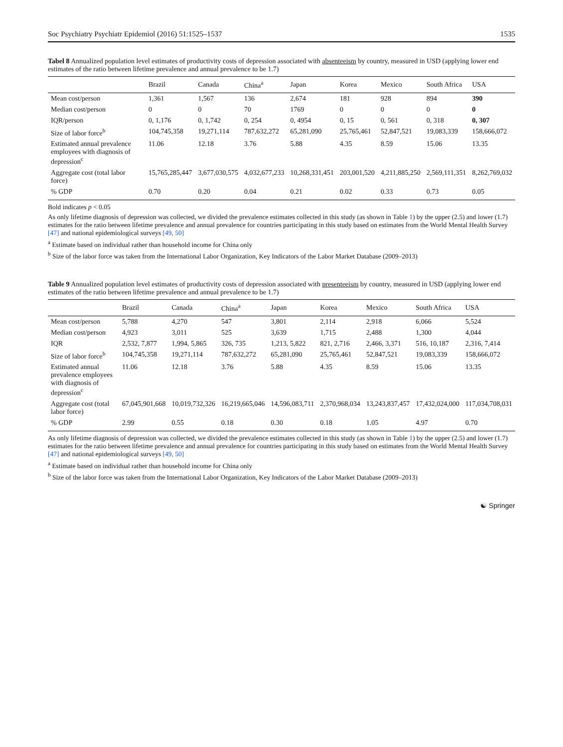Soc Psychiatry Psychiatr Epidemiol (2016) 51:1525–1537 1535
Tabel 8 Annualized population level estimates of productivity costs of depression associated with absenteeism by country, measured in USD (applying lower end estimates of the ratio between lifetime prevalence and annual prevalence to be 1.7)
| | Brazil | Canada | China<sup>a</sup> | Japan | Korea | Mexico | South Africa | USA |
| --- | --- | --- | --- | --- | --- | --- | --- | --- |
| Mean cost/person | 1,361 | 1,567 | 136 | 2,674 | 181 | 928 | 894 | 390 |
| Median cost/person | 0 | 0 | 70 | 1769 | 0 | 0 | 0 | 0 |
| IQR/person | 0, 1,176 | 0, 1,742 | 0, 254 | 0, 4954 | 0, 15 | 0, 561 | 0, 318 | 0, 307 |
| Size of labor force<sup>b</sup> | 104,745,358 | 19,271,114 | 787,632,272 | 65,281,090 | 25,765,461 | 52,847,521 | 19,083,339 | 158,666,072 |
| Estimated annual prevalence employees with diagnosis of depression<sup>c</sup> | 11.06 | 12.18 | 3.76 | 5.88 | 4.35 | 8.59 | 15.06 | 13.35 |
| Aggregate cost (total labor force) | 15,765,285,447 | 3,677,030,575 | 4,032,677,233 | 10,268,331,451 | 203,001,520 | 4,211,885,250 | 2,569,111,351 | 8,262,769,032 |
| % GDP | 0.70 | 0.20 | 0.04 | 0.21 | 0.02 | 0.33 | 0.73 | 0.05 |
Bold indicates p < 0.05
As only lifetime diagnosis of depression was collected, we divided the prevalence estimates collected in this study (as shown in Table 1) by the upper (2.5) and lower (1.7) estimates for the ratio between lifetime prevalence and annual prevalence for countries participating in this study based on estimates from the World Mental Health Survey [47] and national epidemiological surveys [49, 50]
<sup>a</sup> Estimate based on individual rather than household income for China only
<sup>b</sup> Size of the labor force was taken from the International Labor Organization, Key Indicators of the Labor Market Database (2009–2013)
Table 9 Annualized population level estimates of productivity costs of depression associated with presenteeism by country, measured in USD (applying lower end estimates of the ratio between lifetime prevalence and annual prevalence to be 1.7)
| | Brazil | Canada | China<sup>a</sup> | Japan | Korea | Mexico | South Africa | USA |
| --- | --- | --- | --- | --- | --- | --- | --- | --- |
| Mean cost/person | 5,788 | 4,270 | 547 | 3,801 | 2,114 | 2,918 | 6,066 | 5,524 |
| Median cost/person | 4,923 | 3,011 | 525 | 3,639 | 1,715 | 2,488 | 1,300 | 4,044 |
| IQR | 2,532, 7,877 | 1,994, 5,865 | 326, 735 | 1,213, 5,822 | 821, 2,716 | 2,466, 3,371 | 516, 10,187 | 2,316, 7,414 |
| Size of labor force<sup>b</sup> | 104,745,358 | 19,271,114 | 787,632,272 | 65,281,090 | 25,765,461 | 52,847,521 | 19,083,339 | 158,666,072 |
| Estimated annual prevalence employees with diagnosis of depression<sup>c</sup> | 11.06 | 12.18 | 3.76 | 5.88 | 4.35 | 8.59 | 15.06 | 13.35 |
| Aggregate cost (total labor force) | 67,045,901,668 | 10,019,732,326 | 16,219,665,046 | 14,596,083,711 | 2,370,968,034 | 13,243,837,457 | 17,432,024,000 | 117,034,708,031 |
| % GDP | 2.99 | 0.55 | 0.18 | 0.30 | 0.18 | 1.05 | 4.97 | 0.70 |
As only lifetime diagnosis of depression was collected, we divided the prevalence estimates collected in this study (as shown in Table 1) by the upper (2.5) and lower (1.7) estimates for the ratio between lifetime prevalence and annual prevalence for countries participating in this study based on estimates from the World Mental Health Survey [47] and national epidemiological surveys [49, 50]
<sup>a</sup> Estimate based on individual rather than household income for China only
<sup>b</sup> Size of the labor force was taken from the International Labor Organization, Key Indicators of the Labor Market Database (2009–2013)
☯ Springer